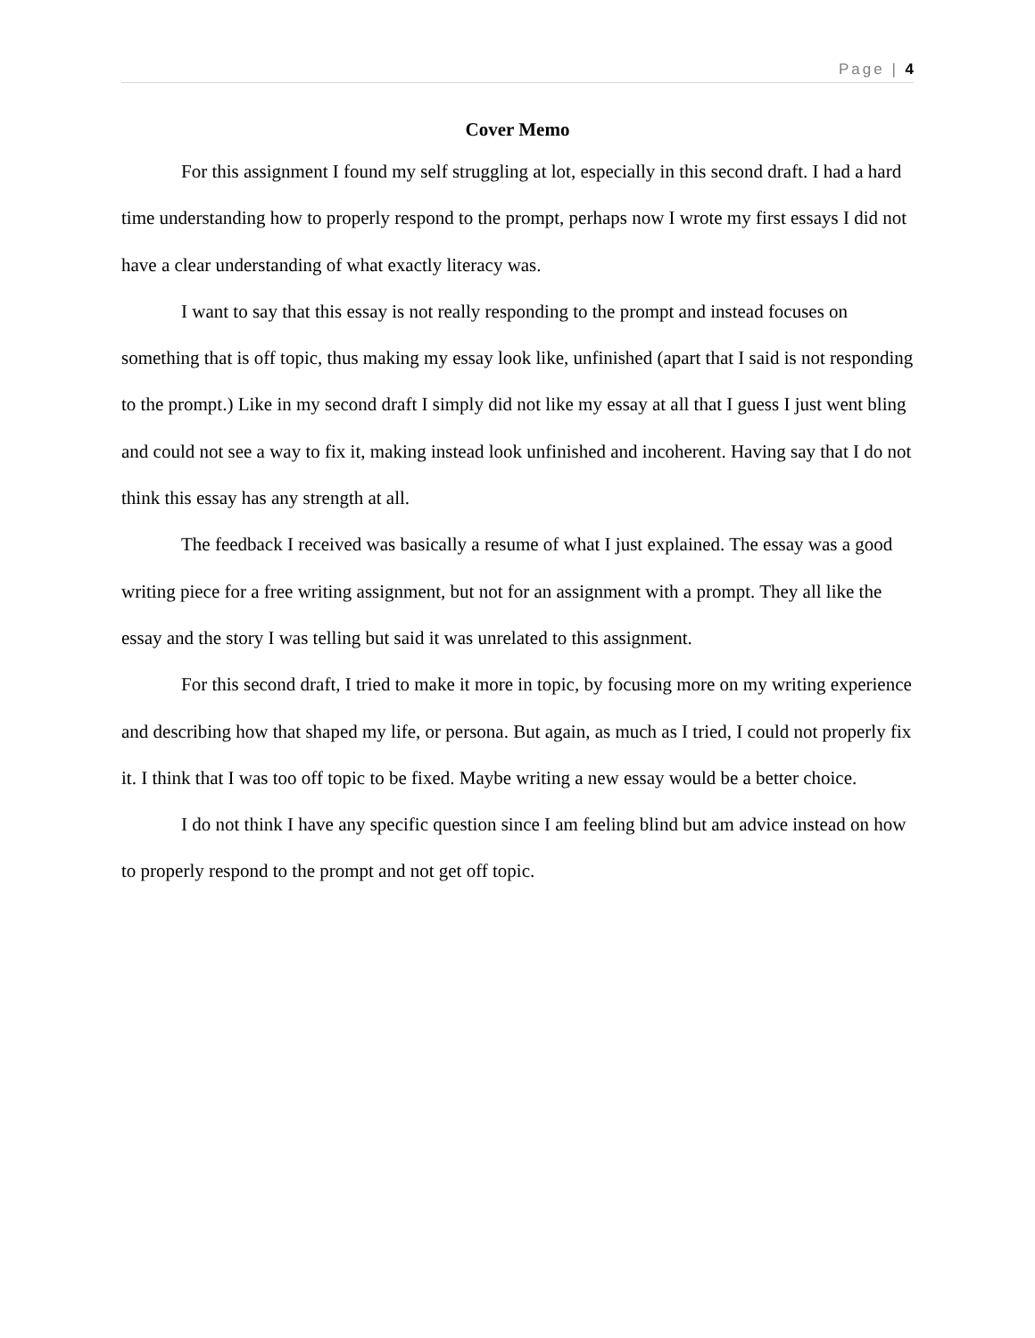Page | 4
Cover Memo
For this assignment I found my self struggling at lot, especially in this second draft. I had a hard time understanding how to properly respond to the prompt, perhaps now I wrote my first essays I did not have a clear understanding of what exactly literacy was.
I want to say that this essay is not really responding to the prompt and instead focuses on something that is off topic, thus making my essay look like, unfinished (apart that I said is not responding to the prompt.) Like in my second draft I simply did not like my essay at all that I guess I just went bling and could not see a way to fix it, making instead look unfinished and incoherent. Having say that I do not think this essay has any strength at all.
The feedback I received was basically a resume of what I just explained. The essay was a good writing piece for a free writing assignment, but not for an assignment with a prompt. They all like the essay and the story I was telling but said it was unrelated to this assignment.
For this second draft, I tried to make it more in topic, by focusing more on my writing experience and describing how that shaped my life, or persona. But again, as much as I tried, I could not properly fix it. I think that I was too off topic to be fixed. Maybe writing a new essay would be a better choice.
I do not think I have any specific question since I am feeling blind but am advice instead on how to properly respond to the prompt and not get off topic.